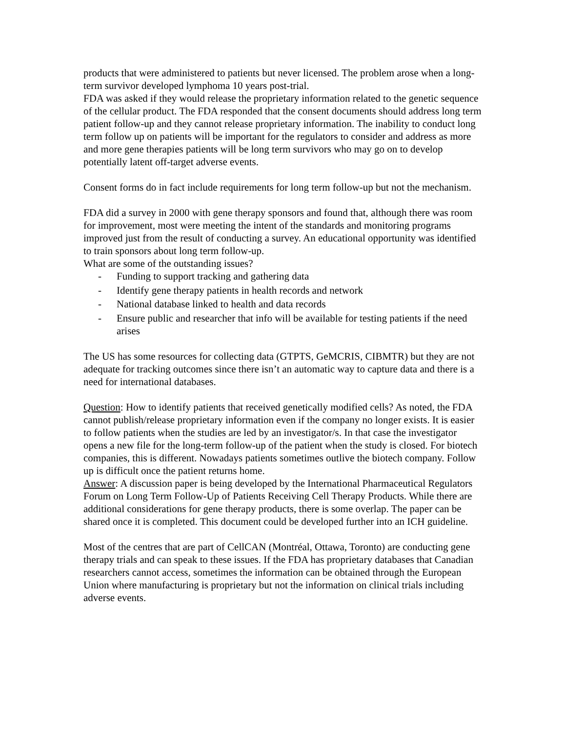products that were administered to patients but never licensed. The problem arose when a long-term survivor developed lymphoma 10 years post-trial.
FDA was asked if they would release the proprietary information related to the genetic sequence of the cellular product. The FDA responded that the consent documents should address long term patient follow-up and they cannot release proprietary information. The inability to conduct long term follow up on patients will be important for the regulators to consider and address as more and more gene therapies patients will be long term survivors who may go on to develop potentially latent off-target adverse events.
Consent forms do in fact include requirements for long term follow-up but not the mechanism.
FDA did a survey in 2000 with gene therapy sponsors and found that, although there was room for improvement, most were meeting the intent of the standards and monitoring programs improved just from the result of conducting a survey. An educational opportunity was identified to train sponsors about long term follow-up.
What are some of the outstanding issues?
- Funding to support tracking and gathering data
- Identify gene therapy patients in health records and network
- National database linked to health and data records
- Ensure public and researcher that info will be available for testing patients if the need arises
The US has some resources for collecting data (GTPTS, GeMCRIS, CIBMTR) but they are not adequate for tracking outcomes since there isn’t an automatic way to capture data and there is a need for international databases.
Question: How to identify patients that received genetically modified cells? As noted, the FDA cannot publish/release proprietary information even if the company no longer exists. It is easier to follow patients when the studies are led by an investigator/s. In that case the investigator opens a new file for the long-term follow-up of the patient when the study is closed. For biotech companies, this is different. Nowadays patients sometimes outlive the biotech company. Follow up is difficult once the patient returns home.
Answer: A discussion paper is being developed by the International Pharmaceutical Regulators Forum on Long Term Follow-Up of Patients Receiving Cell Therapy Products. While there are additional considerations for gene therapy products, there is some overlap. The paper can be shared once it is completed. This document could be developed further into an ICH guideline.
Most of the centres that are part of CellCAN (Montréal, Ottawa, Toronto) are conducting gene therapy trials and can speak to these issues. If the FDA has proprietary databases that Canadian researchers cannot access, sometimes the information can be obtained through the European Union where manufacturing is proprietary but not the information on clinical trials including adverse events.